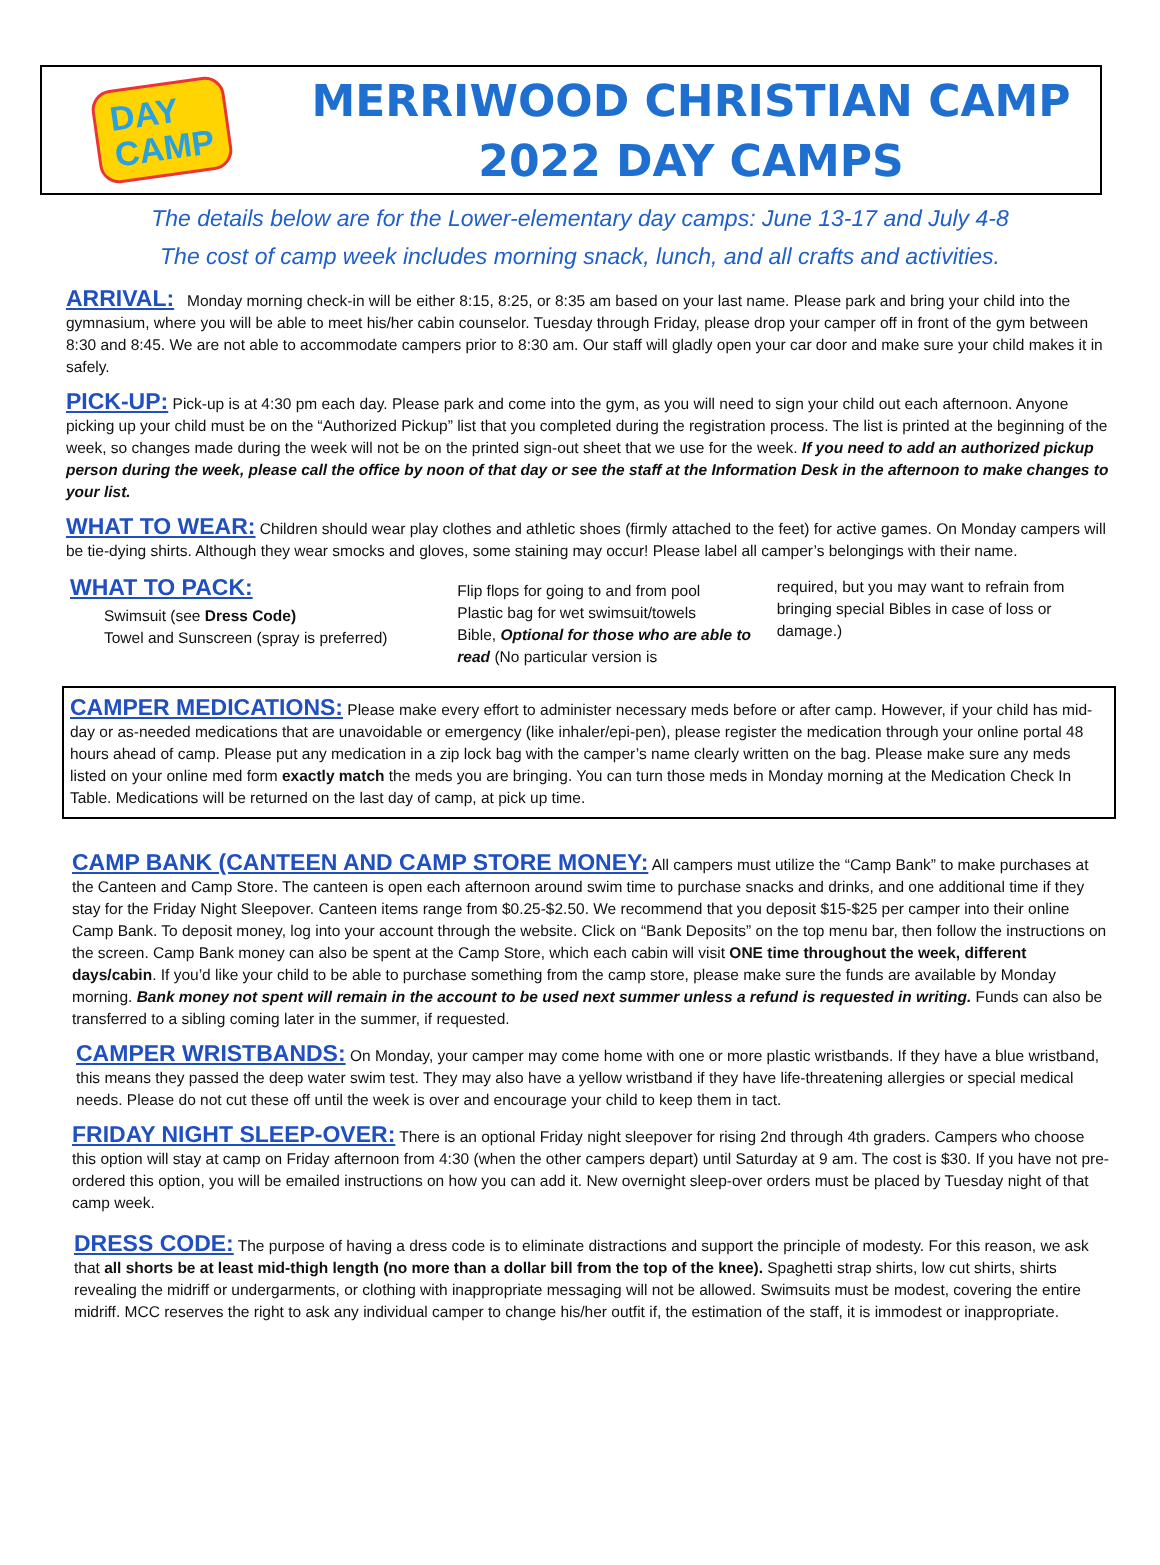DAY
CAMP
MERRIWOOD CHRISTIAN CAMP
2022 DAY CAMPS
The details below are for the Lower-elementary day camps: June 13-17 and July 4-8
The cost of camp week includes morning snack, lunch, and all crafts and activities.
ARRIVAL: Monday morning check-in will be either 8:15, 8:25, or 8:35 am based on your last name. Please park and bring your child into the gymnasium, where you will be able to meet his/her cabin counselor. Tuesday through Friday, please drop your camper off in front of the gym between 8:30 and 8:45. We are not able to accommodate campers prior to 8:30 am. Our staff will gladly open your car door and make sure your child makes it in safely.
PICK-UP: Pick-up is at 4:30 pm each day. Please park and come into the gym, as you will need to sign your child out each afternoon. Anyone picking up your child must be on the “Authorized Pickup” list that you completed during the registration process. The list is printed at the beginning of the week, so changes made during the week will not be on the printed sign-out sheet that we use for the week. If you need to add an authorized pickup person during the week, please call the office by noon of that day or see the staff at the Information Desk in the afternoon to make changes to your list.
WHAT TO WEAR: Children should wear play clothes and athletic shoes (firmly attached to the feet) for active games. On Monday campers will be tie-dying shirts. Although they wear smocks and gloves, some staining may occur! Please label all camper’s belongings with their name.
WHAT TO PACK:
Swimsuit (see Dress Code)
Towel and Sunscreen (spray is preferred)
Flip flops for going to and from pool
Plastic bag for wet swimsuit/towels
Bible, Optional for those who are able to read (No particular version is
required, but you may want to refrain from bringing special Bibles in case of loss or damage.)
CAMPER MEDICATIONS: Please make every effort to administer necessary meds before or after camp. However, if your child has mid-day or as-needed medications that are unavoidable or emergency (like inhaler/epi-pen), please register the medication through your online portal 48 hours ahead of camp. Please put any medication in a zip lock bag with the camper’s name clearly written on the bag. Please make sure any meds listed on your online med form exactly match the meds you are bringing. You can turn those meds in Monday morning at the Medication Check In Table. Medications will be returned on the last day of camp, at pick up time.
CAMP BANK (CANTEEN AND CAMP STORE MONEY: All campers must utilize the “Camp Bank” to make purchases at the Canteen and Camp Store. The canteen is open each afternoon around swim time to purchase snacks and drinks, and one additional time if they stay for the Friday Night Sleepover. Canteen items range from $0.25-$2.50. We recommend that you deposit $15-$25 per camper into their online Camp Bank. To deposit money, log into your account through the website. Click on “Bank Deposits” on the top menu bar, then follow the instructions on the screen. Camp Bank money can also be spent at the Camp Store, which each cabin will visit ONE time throughout the week, different days/cabin. If you’d like your child to be able to purchase something from the camp store, please make sure the funds are available by Monday morning. Bank money not spent will remain in the account to be used next summer unless a refund is requested in writing. Funds can also be transferred to a sibling coming later in the summer, if requested.
CAMPER WRISTBANDS: On Monday, your camper may come home with one or more plastic wristbands. If they have a blue wristband, this means they passed the deep water swim test. They may also have a yellow wristband if they have life-threatening allergies or special medical needs. Please do not cut these off until the week is over and encourage your child to keep them in tact.
FRIDAY NIGHT SLEEP-OVER: There is an optional Friday night sleepover for rising 2nd through 4th graders. Campers who choose this option will stay at camp on Friday afternoon from 4:30 (when the other campers depart) until Saturday at 9 am. The cost is $30. If you have not pre-ordered this option, you will be emailed instructions on how you can add it. New overnight sleep-over orders must be placed by Tuesday night of that camp week.
DRESS CODE: The purpose of having a dress code is to eliminate distractions and support the principle of modesty. For this reason, we ask that all shorts be at least mid-thigh length (no more than a dollar bill from the top of the knee). Spaghetti strap shirts, low cut shirts, shirts revealing the midriff or undergarments, or clothing with inappropriate messaging will not be allowed. Swimsuits must be modest, covering the entire midriff. MCC reserves the right to ask any individual camper to change his/her outfit if, the estimation of the staff, it is immodest or inappropriate.